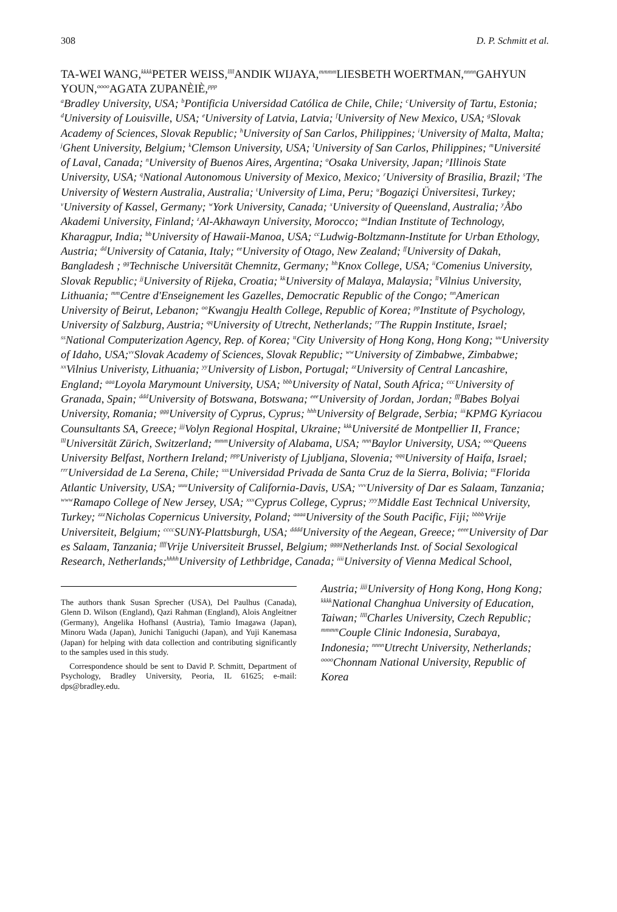308 D. P. Schmitt et al.
TA-WEI WANG,<sup>kkkk</sup>PETER WEISS,<sup>llll</sup>ANDIK WIJAYA,<sup>mmmm</sup>LIESBETH WOERTMAN,<sup>nnnn</sup>GAHYUN YOUN,<sup>oooo</sup>AGATA ZUPANÈIÈ,<sup>ppp</sup>
<sup>a</sup> Bradley University, USA; <sup>b</sup>Pontificia Universidad Católica de Chile, Chile; <sup>c</sup>University of Tartu, Estonia; <sup>d</sup>University of Louisville, USA; <sup>e</sup>University of Latvia, Latvia; <sup>f</sup>University of New Mexico, USA; <sup>g</sup>Slovak Academy of Sciences, Slovak Republic; <sup>h</sup>University of San Carlos, Philippines; <sup>i</sup>University of Malta, Malta; <sup>j</sup>Ghent University, Belgium; <sup>k</sup>Clemson University, USA; <sup>l</sup>University of San Carlos, Philippines; <sup>m</sup>Université of Laval, Canada; <sup>n</sup>University of Buenos Aires, Argentina; <sup>o</sup>Osaka University, Japan; <sup>p</sup>Illinois State University, USA; <sup>q</sup>National Autonomous University of Mexico, Mexico; <sup>r</sup>University of Brasilia, Brazil; <sup>s</sup>The University of Western Australia, Australia; <sup>t</sup>University of Lima, Peru; <sup>u</sup>Bogaziçi Üniversitesi, Turkey; <sup>v</sup>University of Kassel, Germany; <sup>w</sup>York University, Canada; <sup>x</sup>University of Queensland, Australia; <sup>y</sup>Åbo Akademi University, Finland; <sup>z</sup>Al-Akhawayn University, Morocco; <sup>aa</sup>Indian Institute of Technology, Kharagpur, India; <sup>bb</sup>University of Hawaii-Manoa, USA; <sup>cc</sup>Ludwig-Boltzmann-Institute for Urban Ethology, Austria; <sup>dd</sup>University of Catania, Italy; <sup>ee</sup>University of Otago, New Zealand; <sup>ff</sup>University of Dakah, Bangladesh ; <sup>gg</sup>Technische Universität Chemnitz, Germany; <sup>hh</sup>Knox College, USA; <sup>ii</sup>Comenius University, Slovak Republic; <sup>jj</sup>University of Rijeka, Croatia; <sup>kk</sup>University of Malaya, Malaysia; <sup>ll</sup>Vilnius University, Lithuania; <sup>mm</sup>Centre d'Enseignement les Gazelles, Democratic Republic of the Congo; <sup>nn</sup>American University of Beirut, Lebanon; <sup>oo</sup>Kwangju Health College, Republic of Korea; <sup>pp</sup>Institute of Psychology, University of Salzburg, Austria; <sup>qq</sup>University of Utrecht, Netherlands; <sup>rr</sup>The Ruppin Institute, Israel; <sup>ss</sup>National Computerization Agency, Rep. of Korea; <sup>tt</sup>City University of Hong Kong, Hong Kong; <sup>uu</sup>University of Idaho, USA;<sup>vv</sup>Slovak Academy of Sciences, Slovak Republic; <sup>ww</sup>University of Zimbabwe, Zimbabwe; <sup>xx</sup>Vilnius Univeristy, Lithuania; <sup>yy</sup>University of Lisbon, Portugal; <sup>zz</sup>University of Central Lancashire, England; <sup>aaa</sup>Loyola Marymount University, USA; <sup>bbb</sup>University of Natal, South Africa; <sup>ccc</sup>University of Granada, Spain; <sup>ddd</sup>University of Botswana, Botswana; <sup>eee</sup>University of Jordan, Jordan; <sup>fff</sup>Babes Bolyai University, Romania; <sup>ggg</sup>University of Cyprus, Cyprus; <sup>hhh</sup>University of Belgrade, Serbia; <sup>iii</sup>KPMG Kyriacou Counsultants SA, Greece; <sup>jjj</sup>Volyn Regional Hospital, Ukraine; <sup>kkk</sup>Université de Montpellier II, France; <sup>lll</sup>Universität Zürich, Switzerland; <sup>mmm</sup>University of Alabama, USA; <sup>nnn</sup>Baylor University, USA; <sup>ooo</sup>Queens University Belfast, Northern Ireland; <sup>ppp</sup>Univeristy of Ljubljana, Slovenia; <sup>qqq</sup>University of Haifa, Israel; <sup>rrr</sup>Universidad de La Serena, Chile; <sup>sss</sup>Universidad Privada de Santa Cruz de la Sierra, Bolivia; <sup>ttt</sup>Florida Atlantic University, USA; <sup>uuu</sup>University of California-Davis, USA; <sup>vvv</sup>University of Dar es Salaam, Tanzania; <sup>www</sup>Ramapo College of New Jersey, USA; <sup>xxx</sup>Cyprus College, Cyprus; <sup>yyy</sup>Middle East Technical University, Turkey; <sup>zzz</sup>Nicholas Copernicus University, Poland; <sup>aaaa</sup>University of the South Pacific, Fiji; <sup>bbbb</sup>Vrije Universiteit, Belgium; <sup>cccc</sup>SUNY-Plattsburgh, USA; <sup>dddd</sup>University of the Aegean, Greece; <sup>eeee</sup>University of Dar es Salaam, Tanzania; <sup>ffff</sup>Vrije Universiteit Brussel, Belgium; <sup>gggg</sup>Netherlands Inst. of Social Sexological Research, Netherlands;<sup>hhhh</sup>University of Lethbridge, Canada; <sup>iiii</sup>University of Vienna Medical School,
The authors thank Susan Sprecher (USA), Del Paulhus (Canada), Glenn D. Wilson (England), Qazi Rahman (England), Alois Angleitner (Germany), Angelika Hofhansl (Austria), Tamio Imagawa (Japan), Minoru Wada (Japan), Junichi Taniguchi (Japan), and Yuji Kanemasa (Japan) for helping with data collection and contributing significantly to the samples used in this study.
Correspondence should be sent to David P. Schmitt, Department of Psychology, Bradley University, Peoria, IL 61625; e-mail: dps@bradley.edu.
Austria; <sup>jjjj</sup>University of Hong Kong, Hong Kong; <sup>kkkk</sup>National Changhua University of Education, Taiwan; <sup>llll</sup>Charles University, Czech Republic; <sup>mmmm</sup>Couple Clinic Indonesia, Surabaya, Indonesia; <sup>nnnn</sup>Utrecht University, Netherlands; <sup>oooo</sup>Chonnam National University, Republic of Korea